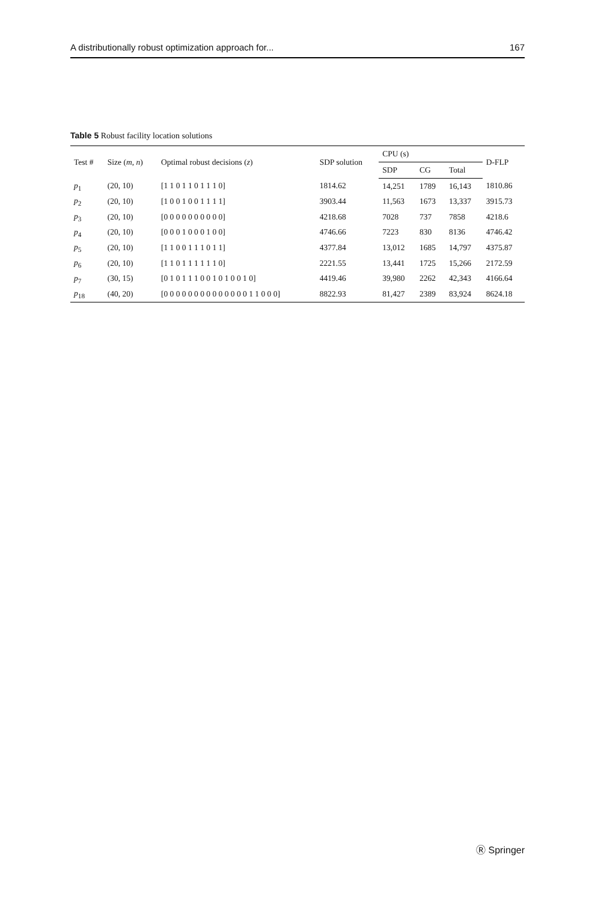A distributionally robust optimization approach for... 167
Table 5 Robust facility location solutions
| Test # | Size ( m , n ) | Optimal robust decisions ( z ) | SDP solution | CPU (s) | | | D-FLP |
| --- | --- | --- | --- | --- | --- | --- | --- |
| | | | | SDP | CG | Total | |
| p<sub>1</sub> | (20, 10) | [1 1 0 1 1 0 1 1 1 0] | 1814.62 | 14,251 | 1789 | 16,143 | 1810.86 |
| p<sub>2</sub> | (20, 10) | [1 0 0 1 0 0 1 1 1 1] | 3903.44 | 11,563 | 1673 | 13,337 | 3915.73 |
| p<sub>3</sub> | (20, 10) | [0 0 0 0 0 0 0 0 0 0] | 4218.68 | 7028 | 737 | 7858 | 4218.6 |
| p<sub>4</sub> | (20, 10) | [0 0 0 1 0 0 0 1 0 0] | 4746.66 | 7223 | 830 | 8136 | 4746.42 |
| p<sub>5</sub> | (20, 10) | [1 1 0 0 1 1 1 0 1 1] | 4377.84 | 13,012 | 1685 | 14,797 | 4375.87 |
| p<sub>6</sub> | (20, 10) | [1 1 0 1 1 1 1 1 1 0] | 2221.55 | 13,441 | 1725 | 15,266 | 2172.59 |
| p<sub>7</sub> | (30, 15) | [0 1 0 1 1 1 0 0 1 0 1 0 0 1 0] | 4419.46 | 39,980 | 2262 | 42,343 | 4166.64 |
| p<sub>18</sub> | (40, 20) | [0 0 0 0 0 0 0 0 0 0 0 0 0 0 1 1 0 0 0] | 8822.93 | 81,427 | 2389 | 83,924 | 8624.18 |
Ⓡ Springer